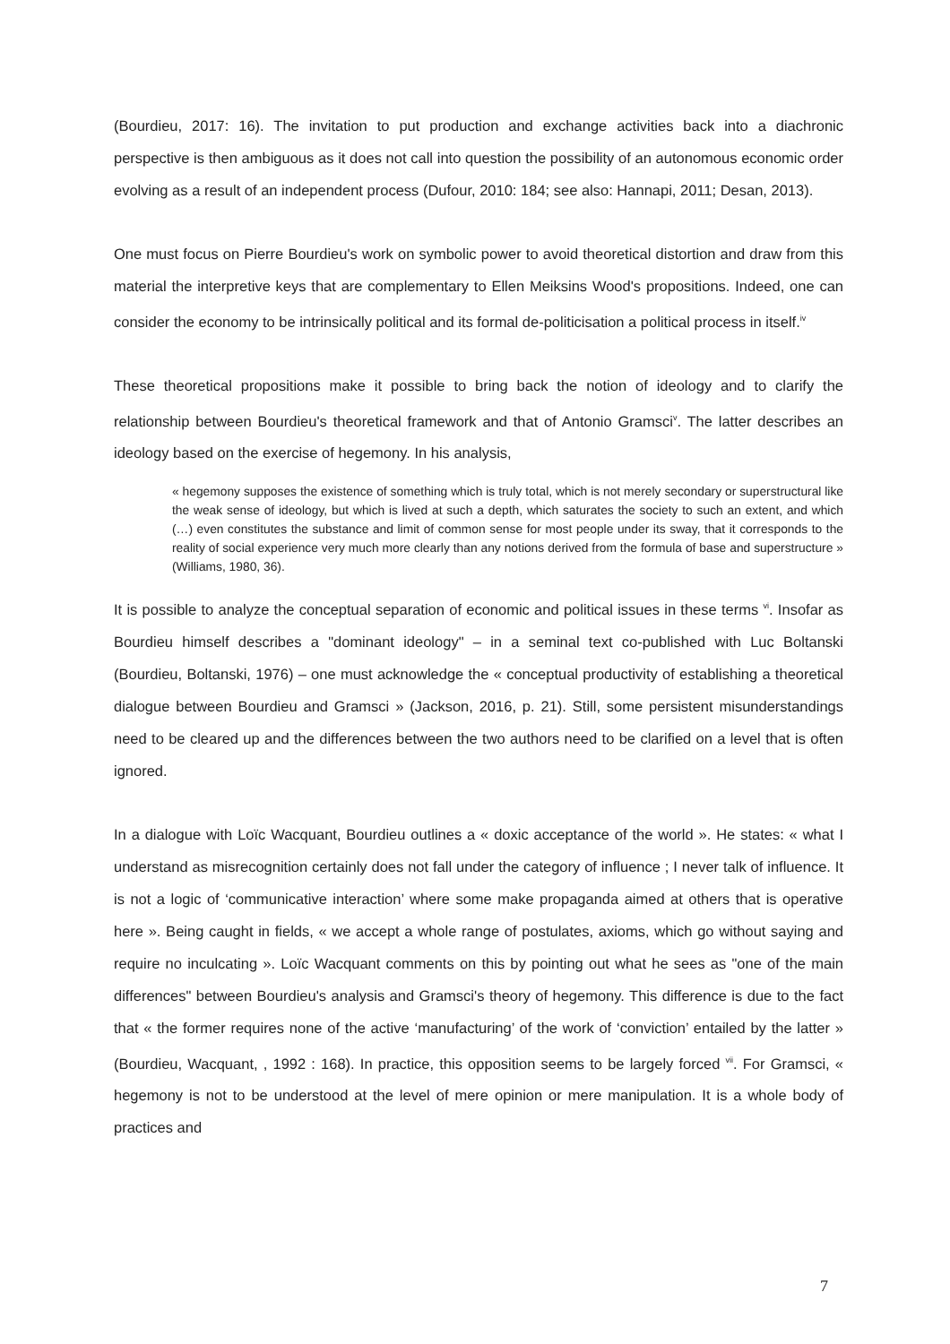(Bourdieu, 2017: 16). The invitation to put production and exchange activities back into a diachronic perspective is then ambiguous as it does not call into question the possibility of an autonomous economic order evolving as a result of an independent process (Dufour, 2010: 184; see also: Hannapi, 2011; Desan, 2013).
One must focus on Pierre Bourdieu's work on symbolic power to avoid theoretical distortion and draw from this material the interpretive keys that are complementary to Ellen Meiksins Wood's propositions. Indeed, one can consider the economy to be intrinsically political and its formal de-politicisation a political process in itself.<sup>iv</sup>
These theoretical propositions make it possible to bring back the notion of ideology and to clarify the relationship between Bourdieu's theoretical framework and that of Antonio Gramsci<sup>v</sup>. The latter describes an ideology based on the exercise of hegemony. In his analysis,
« hegemony supposes the existence of something which is truly total, which is not merely secondary or superstructural like the weak sense of ideology, but which is lived at such a depth, which saturates the society to such an extent, and which (…) even constitutes the substance and limit of common sense for most people under its sway, that it corresponds to the reality of social experience very much more clearly than any notions derived from the formula of base and superstructure » (Williams, 1980, 36).
It is possible to analyze the conceptual separation of economic and political issues in these terms <sup>vi</sup>. Insofar as Bourdieu himself describes a "dominant ideology" – in a seminal text co-published with Luc Boltanski (Bourdieu, Boltanski, 1976) – one must acknowledge the « conceptual productivity of establishing a theoretical dialogue between Bourdieu and Gramsci » (Jackson, 2016, p. 21). Still, some persistent misunderstandings need to be cleared up and the differences between the two authors need to be clarified on a level that is often ignored.
In a dialogue with Loïc Wacquant, Bourdieu outlines a « doxic acceptance of the world ». He states: « what I understand as misrecognition certainly does not fall under the category of influence ; I never talk of influence. It is not a logic of ‘communicative interaction’ where some make propaganda aimed at others that is operative here ». Being caught in fields, « we accept a whole range of postulates, axioms, which go without saying and require no inculcating ». Loïc Wacquant comments on this by pointing out what he sees as "one of the main differences" between Bourdieu's analysis and Gramsci's theory of hegemony. This difference is due to the fact that « the former requires none of the active ‘manufacturing’ of the work of ‘conviction’ entailed by the latter » (Bourdieu, Wacquant, , 1992 : 168). In practice, this opposition seems to be largely forced <sup>vii</sup>. For Gramsci, « hegemony is not to be understood at the level of mere opinion or mere manipulation. It is a whole body of practices and
7